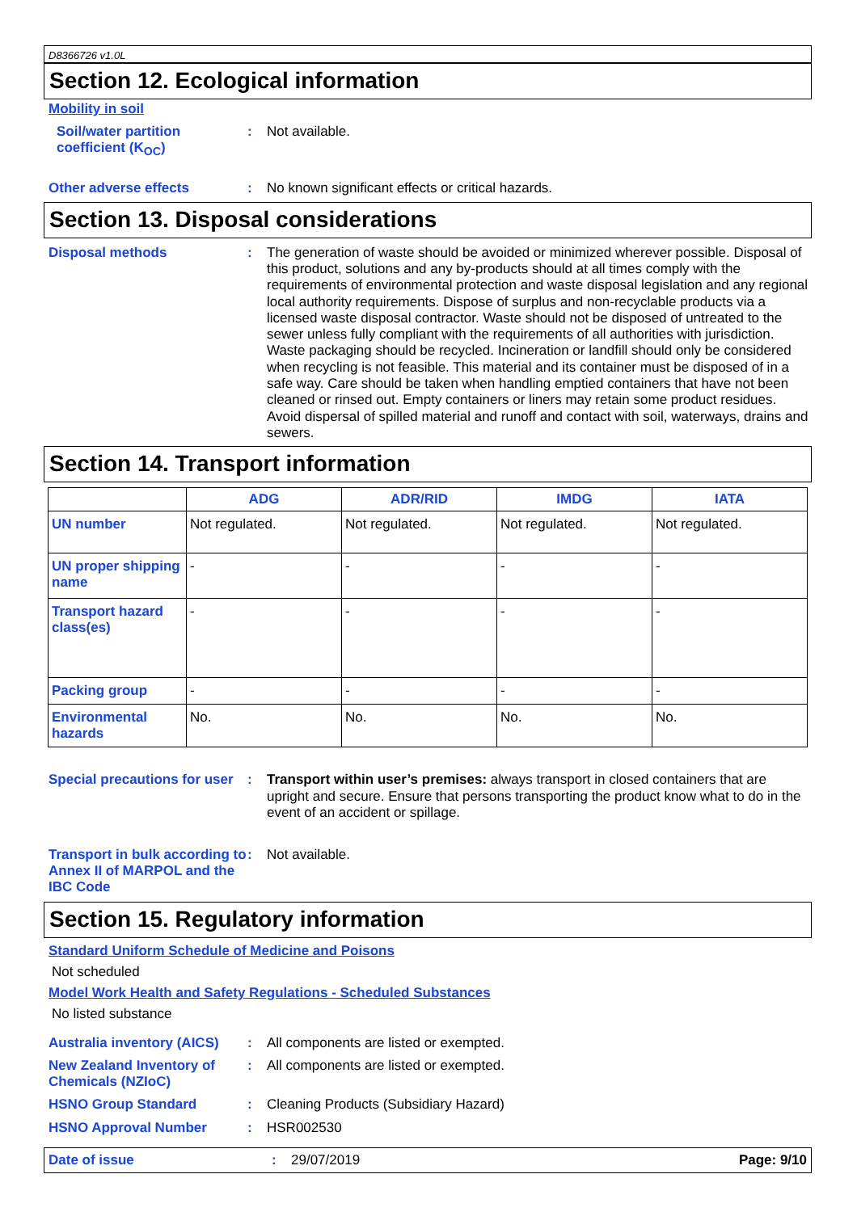D8366726 v1.0L
Section 12. Ecological information
Mobility in soil
Soil/water partition coefficient (K<sub>OC</sub>)
:
Not available.
Other adverse effects :
No known significant effects or critical hazards.
Section 13. Disposal considerations
Disposal methods :
The generation of waste should be avoided or minimized wherever possible. Disposal of this product, solutions and any by-products should at all times comply with the requirements of environmental protection and waste disposal legislation and any regional local authority requirements. Dispose of surplus and non-recyclable products via a licensed waste disposal contractor. Waste should not be disposed of untreated to the sewer unless fully compliant with the requirements of all authorities with jurisdiction. Waste packaging should be recycled. Incineration or landfill should only be considered when recycling is not feasible. This material and its container must be disposed of in a safe way. Care should be taken when handling emptied containers that have not been cleaned or rinsed out. Empty containers or liners may retain some product residues. Avoid dispersal of spilled material and runoff and contact with soil, waterways, drains and sewers.
Section 14. Transport information
| | ADG | ADR/RID | IMDG | IATA |
| --- | --- | --- | --- | --- |
| UN number | Not regulated. | Not regulated. | Not regulated. | Not regulated. |
| UN proper shipping name | - | - | - | - |
| Transport hazard class(es) | - | - | - | - |
| Packing group | - | - | - | - |
| Environmental hazards | No. | No. | No. | No. |
Special precautions for user
:
Transport within user’s premises: always transport in closed containers that are upright and secure. Ensure that persons transporting the product know what to do in the event of an accident or spillage.
Transport in bulk according to Annex II of MARPOL and the IBC Code
:
Not available.
Section 15. Regulatory information
Standard Uniform Schedule of Medicine and Poisons
Not scheduled
Model Work Health and Safety Regulations - Scheduled Substances
No listed substance
Australia inventory (AICS)
:
All components are listed or exempted.
New Zealand Inventory of Chemicals (NZIoC)
:
All components are listed or exempted.
HSNO Group Standard :
Cleaning Products (Subsidiary Hazard)
HSNO Approval Number :
HSR002530
Date of issue : 29/07/2019 Page: 9/10